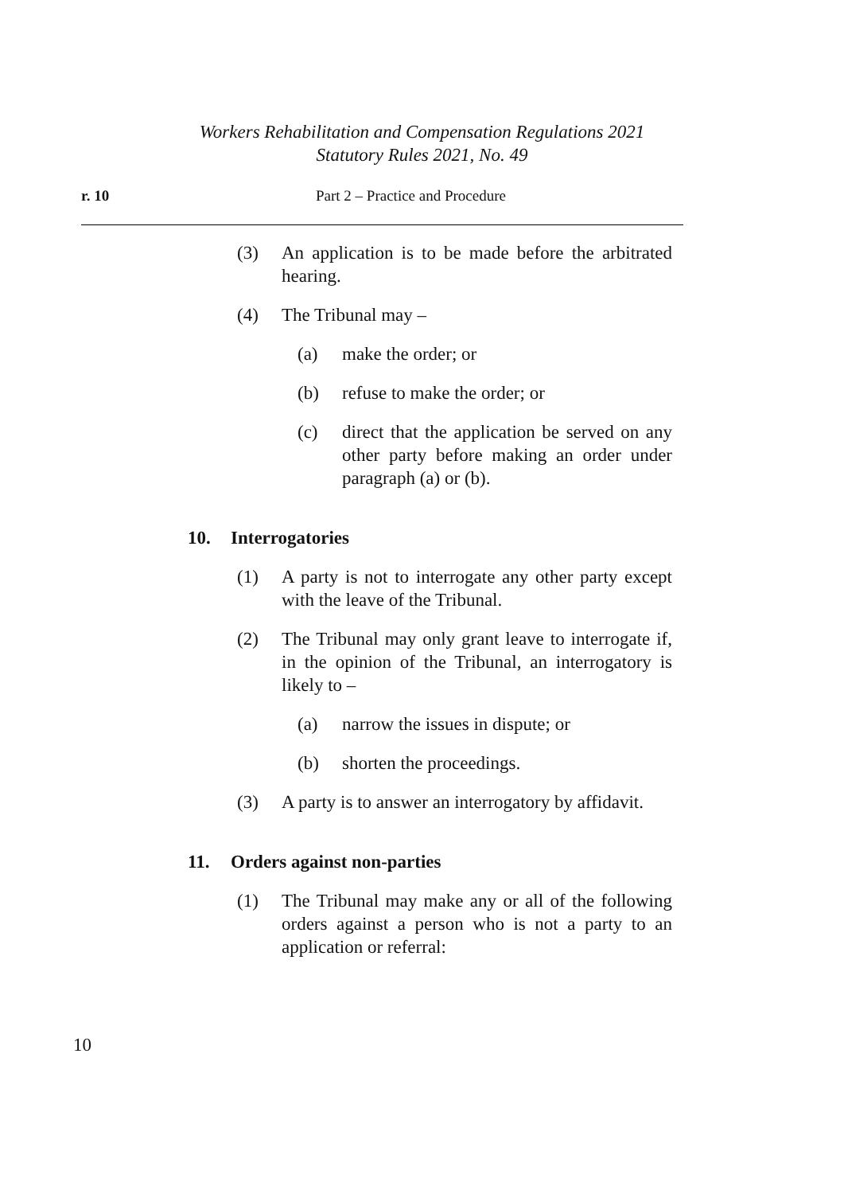Workers Rehabilitation and Compensation Regulations 2021
Statutory Rules 2021, No. 49
r. 10 Part 2 – Practice and Procedure
(3) An application is to be made before the arbitrated hearing.
(4) The Tribunal may –
(a) make the order; or
(b) refuse to make the order; or
(c) direct that the application be served on any other party before making an order under paragraph (a) or (b).
10. Interrogatories
(1) A party is not to interrogate any other party except with the leave of the Tribunal.
(2) The Tribunal may only grant leave to interrogate if, in the opinion of the Tribunal, an interrogatory is likely to –
(a) narrow the issues in dispute; or
(b) shorten the proceedings.
(3) A party is to answer an interrogatory by affidavit.
11. Orders against non-parties
(1) The Tribunal may make any or all of the following orders against a person who is not a party to an application or referral:
10